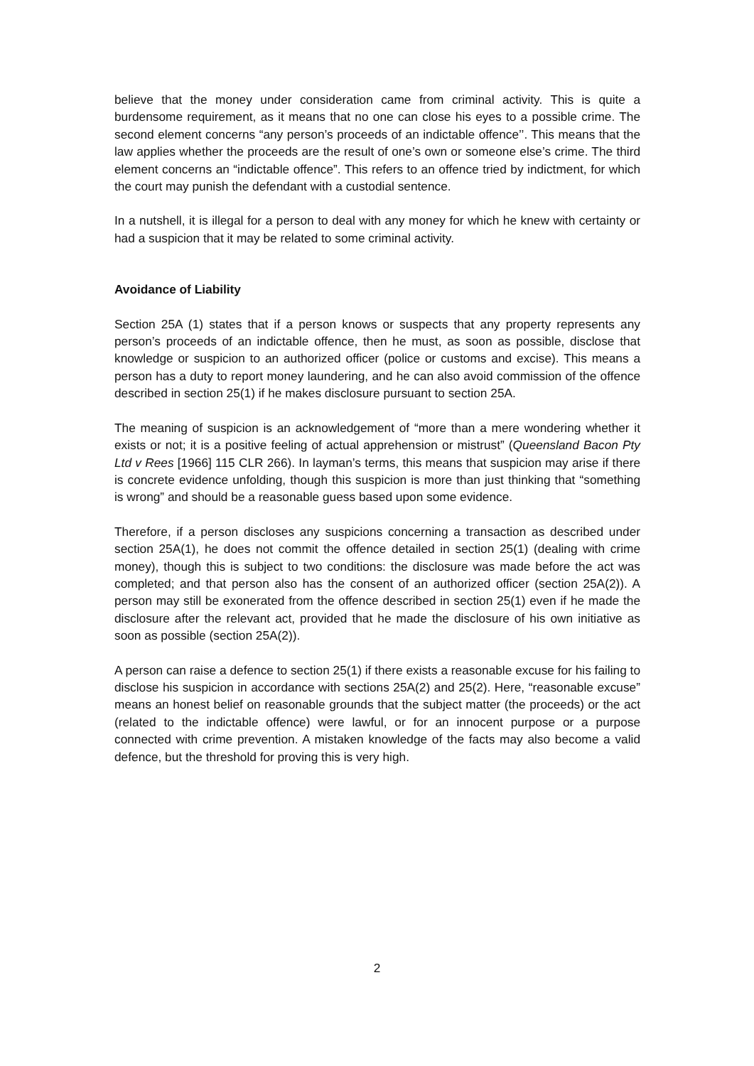believe that the money under consideration came from criminal activity. This is quite a burdensome requirement, as it means that no one can close his eyes to a possible crime. The second element concerns “any person’s proceeds of an indictable offence’’. This means that the law applies whether the proceeds are the result of one’s own or someone else’s crime. The third element concerns an “indictable offence”. This refers to an offence tried by indictment, for which the court may punish the defendant with a custodial sentence.
In a nutshell, it is illegal for a person to deal with any money for which he knew with certainty or had a suspicion that it may be related to some criminal activity.
Avoidance of Liability
Section 25A (1) states that if a person knows or suspects that any property represents any person’s proceeds of an indictable offence, then he must, as soon as possible, disclose that knowledge or suspicion to an authorized officer (police or customs and excise). This means a person has a duty to report money laundering, and he can also avoid commission of the offence described in section 25(1) if he makes disclosure pursuant to section 25A.
The meaning of suspicion is an acknowledgement of “more than a mere wondering whether it exists or not; it is a positive feeling of actual apprehension or mistrust” (Queensland Bacon Pty Ltd v Rees [1966] 115 CLR 266). In layman’s terms, this means that suspicion may arise if there is concrete evidence unfolding, though this suspicion is more than just thinking that “something is wrong” and should be a reasonable guess based upon some evidence.
Therefore, if a person discloses any suspicions concerning a transaction as described under section 25A(1), he does not commit the offence detailed in section 25(1) (dealing with crime money), though this is subject to two conditions: the disclosure was made before the act was completed; and that person also has the consent of an authorized officer (section 25A(2)). A person may still be exonerated from the offence described in section 25(1) even if he made the disclosure after the relevant act, provided that he made the disclosure of his own initiative as soon as possible (section 25A(2)).
A person can raise a defence to section 25(1) if there exists a reasonable excuse for his failing to disclose his suspicion in accordance with sections 25A(2) and 25(2). Here, “reasonable excuse” means an honest belief on reasonable grounds that the subject matter (the proceeds) or the act (related to the indictable offence) were lawful, or for an innocent purpose or a purpose connected with crime prevention. A mistaken knowledge of the facts may also become a valid defence, but the threshold for proving this is very high.
2